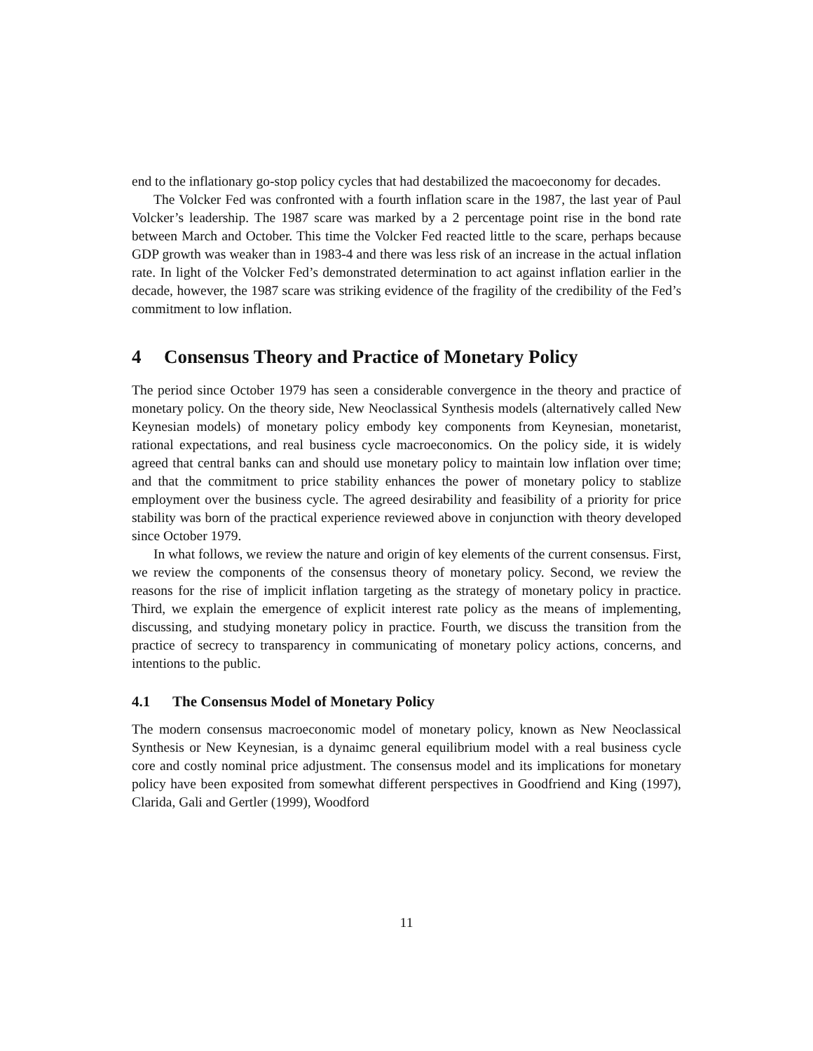end to the inflationary go-stop policy cycles that had destabilized the macoeconomy for decades.
The Volcker Fed was confronted with a fourth inflation scare in the 1987, the last year of Paul Volcker’s leadership. The 1987 scare was marked by a 2 percentage point rise in the bond rate between March and October. This time the Volcker Fed reacted little to the scare, perhaps because GDP growth was weaker than in 1983-4 and there was less risk of an increase in the actual inflation rate. In light of the Volcker Fed’s demonstrated determination to act against inflation earlier in the decade, however, the 1987 scare was striking evidence of the fragility of the credibility of the Fed’s commitment to low inflation.
4 Consensus Theory and Practice of Monetary Policy
The period since October 1979 has seen a considerable convergence in the theory and practice of monetary policy. On the theory side, New Neoclassical Synthesis models (alternatively called New Keynesian models) of monetary policy embody key components from Keynesian, monetarist, rational expectations, and real business cycle macroeconomics. On the policy side, it is widely agreed that central banks can and should use monetary policy to maintain low inflation over time; and that the commitment to price stability enhances the power of monetary policy to stablize employment over the business cycle. The agreed desirability and feasibility of a priority for price stability was born of the practical experience reviewed above in conjunction with theory developed since October 1979.
In what follows, we review the nature and origin of key elements of the current consensus. First, we review the components of the consensus theory of monetary policy. Second, we review the reasons for the rise of implicit inflation targeting as the strategy of monetary policy in practice. Third, we explain the emergence of explicit interest rate policy as the means of implementing, discussing, and studying monetary policy in practice. Fourth, we discuss the transition from the practice of secrecy to transparency in communicating of monetary policy actions, concerns, and intentions to the public.
4.1 The Consensus Model of Monetary Policy
The modern consensus macroeconomic model of monetary policy, known as New Neoclassical Synthesis or New Keynesian, is a dynaimc general equilibrium model with a real business cycle core and costly nominal price adjustment. The consensus model and its implications for monetary policy have been exposited from somewhat different perspectives in Goodfriend and King (1997), Clarida, Gali and Gertler (1999), Woodford
11